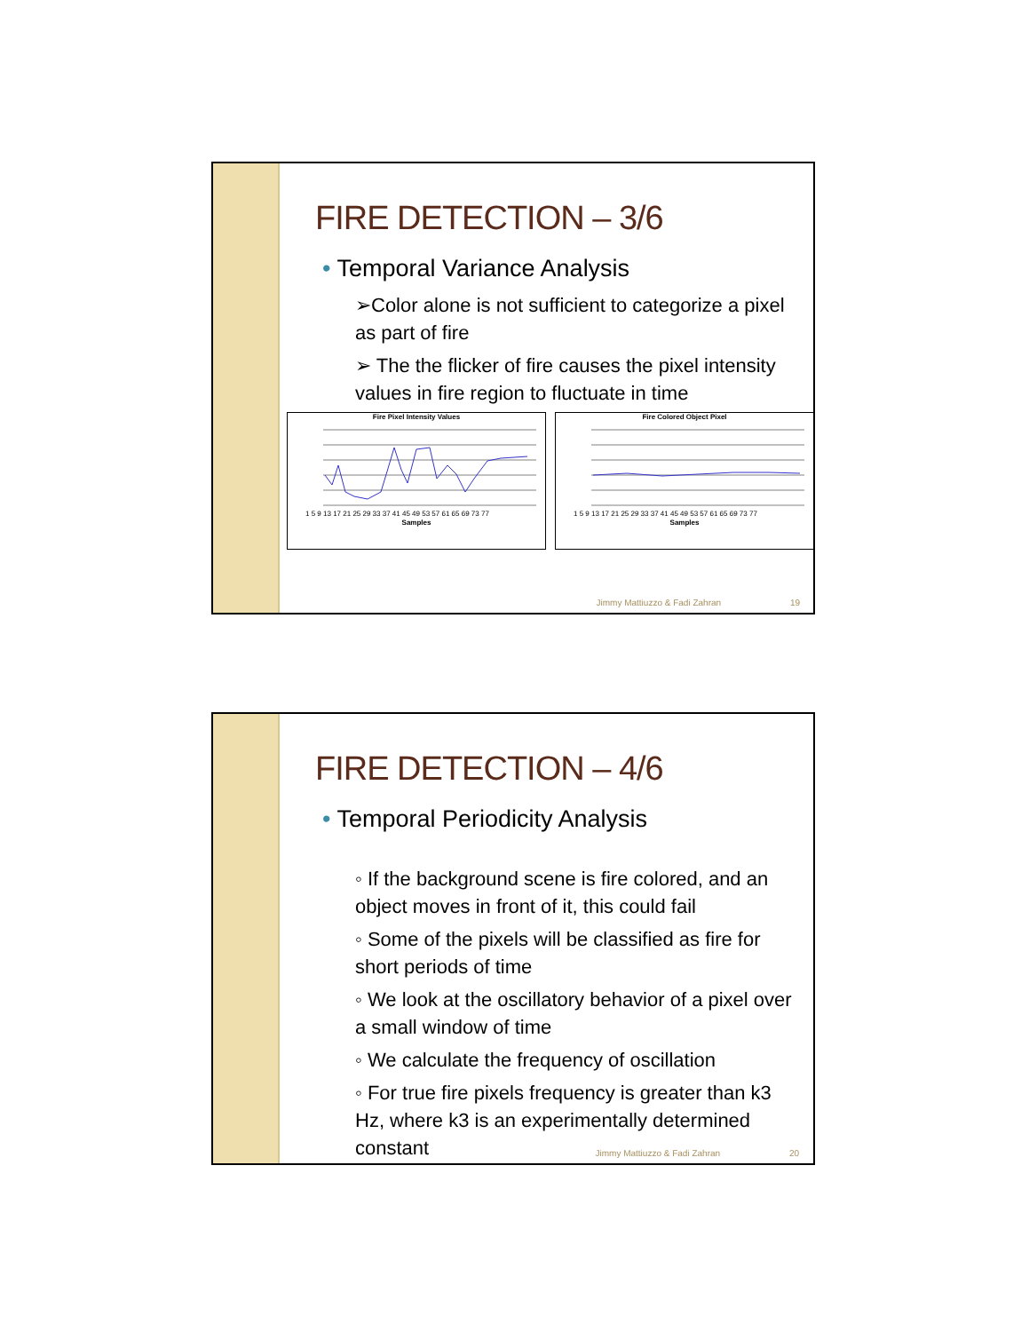FIRE DETECTION – 3/6
• Temporal Variance Analysis
➢Color alone is not sufficient to categorize a pixel as part of fire
➢ The the flicker of fire causes the pixel intensity values in fire region to fluctuate in time
Fire Pixel Intensity Values
1 5 9 13 17 21 25 29 33 37 41 45 49 53 57 61 65 69 73 77
Samples
Fire Colored Object Pixel
1 5 9 13 17 21 25 29 33 37 41 45 49 53 57 61 65 69 73 77
Samples
Jimmy Mattiuzzo & Fadi Zahran 19
FIRE DETECTION – 4/6
• Temporal Periodicity Analysis
◦ If the background scene is fire colored, and an object moves in front of it, this could fail
◦ Some of the pixels will be classified as fire for short periods of time
◦ We look at the oscillatory behavior of a pixel over a small window of time
◦ We calculate the frequency of oscillation
◦ For true fire pixels frequency is greater than k3 Hz, where k3 is an experimentally determined constant
Jimmy Mattiuzzo & Fadi Zahran 20